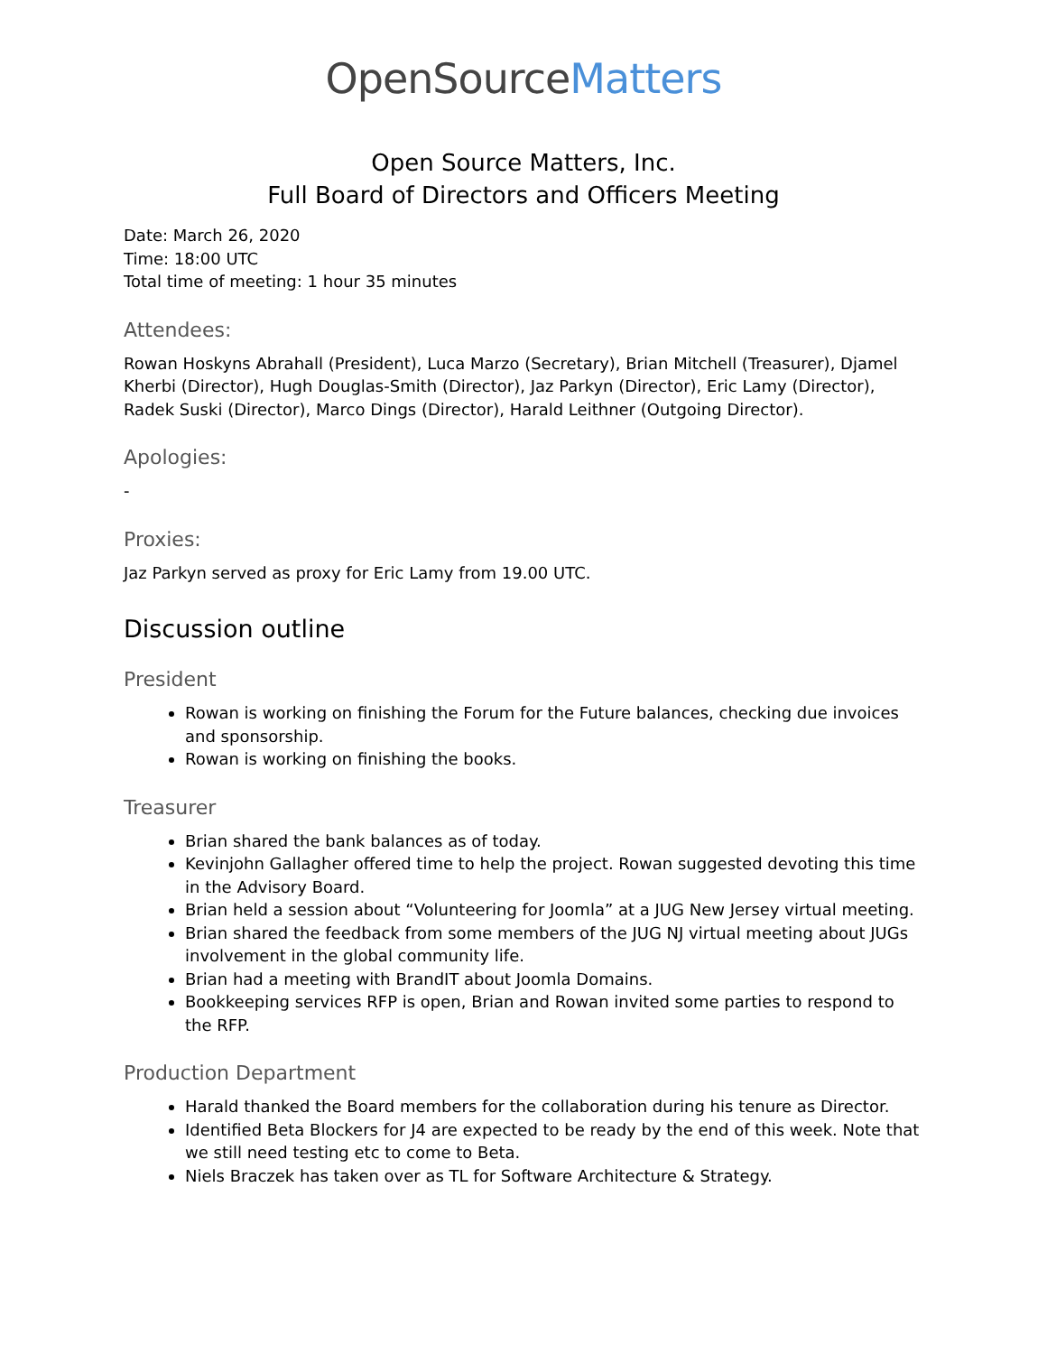OpenSourceMatters
Open Source Matters, Inc.
Full Board of Directors and Officers Meeting
Date: March 26, 2020
Time: 18:00 UTC
Total time of meeting: 1 hour 35 minutes
Attendees:
Rowan Hoskyns Abrahall (President), Luca Marzo (Secretary), Brian Mitchell (Treasurer), Djamel Kherbi (Director), Hugh Douglas-Smith (Director), Jaz Parkyn (Director), Eric Lamy (Director), Radek Suski (Director), Marco Dings (Director), Harald Leithner (Outgoing Director).
Apologies:
-
Proxies:
Jaz Parkyn served as proxy for Eric Lamy from 19.00 UTC.
Discussion outline
President
Rowan is working on finishing the Forum for the Future balances, checking due invoices and sponsorship.
Rowan is working on finishing the books.
Treasurer
Brian shared the bank balances as of today.
Kevinjohn Gallagher offered time to help the project. Rowan suggested devoting this time in the Advisory Board.
Brian held a session about “Volunteering for Joomla” at a JUG New Jersey virtual meeting.
Brian shared the feedback from some members of the JUG NJ virtual meeting about JUGs involvement in the global community life.
Brian had a meeting with BrandIT about Joomla Domains.
Bookkeeping services RFP is open, Brian and Rowan invited some parties to respond to the RFP.
Production Department
Harald thanked the Board members for the collaboration during his tenure as Director.
Identified Beta Blockers for J4 are expected to be ready by the end of this week. Note that we still need testing etc to come to Beta.
Niels Braczek has taken over as TL for Software Architecture & Strategy.